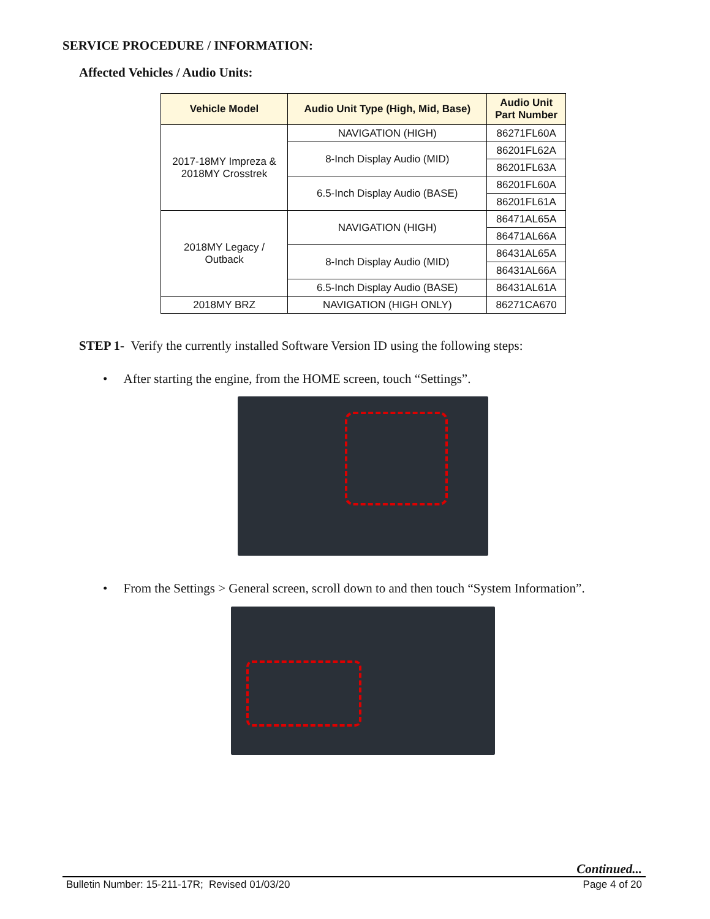SERVICE PROCEDURE / INFORMATION:
Affected Vehicles / Audio Units:
| Vehicle Model | Audio Unit Type (High, Mid, Base) | Audio Unit Part Number |
| --- | --- | --- |
| 2017-18MY Impreza & 2018MY Crosstrek | NAVIGATION (HIGH) | 86271FL60A |
| | 8-Inch Display Audio (MID) | 86201FL62A |
| | | 86201FL63A |
| | 6.5-Inch Display Audio (BASE) | 86201FL60A |
| | | 86201FL61A |
| 2018MY Legacy / Outback | NAVIGATION (HIGH) | 86471AL65A |
| | | 86471AL66A |
| | 8-Inch Display Audio (MID) | 86431AL65A |
| | | 86431AL66A |
| | 6.5-Inch Display Audio (BASE) | 86431AL61A |
| 2018MY BRZ | NAVIGATION (HIGH ONLY) | 86271CA670 |
STEP 1- Verify the currently installed Software Version ID using the following steps:
• After starting the engine, from the HOME screen, touch “Settings”.
• From the Settings > General screen, scroll down to and then touch “System Information”.
Continued...
Bulletin Number: 15-211-17R; Revised 01/03/20 Page 4 of 20